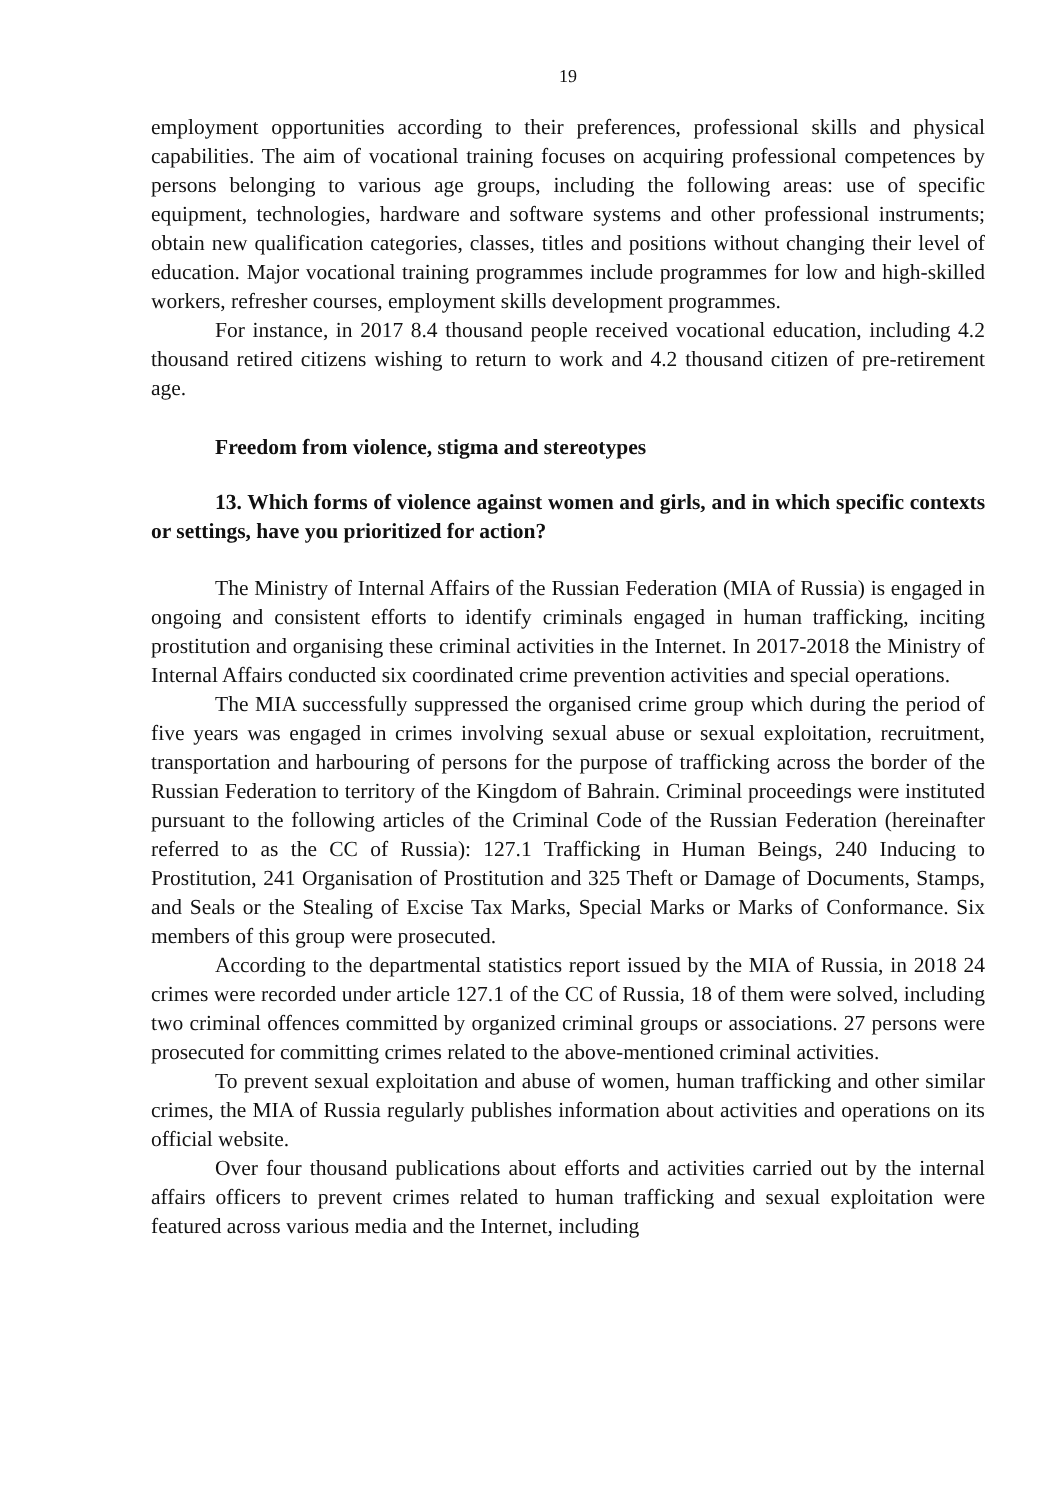19
employment opportunities according to their preferences, professional skills and physical capabilities. The aim of vocational training focuses on acquiring professional competences by persons belonging to various age groups, including the following areas: use of specific equipment, technologies, hardware and software systems and other professional instruments; obtain new qualification categories, classes, titles and positions without changing their level of education. Major vocational training programmes include programmes for low and high-skilled workers, refresher courses, employment skills development programmes.
For instance, in 2017 8.4 thousand people received vocational education, including 4.2 thousand retired citizens wishing to return to work and 4.2 thousand citizen of pre-retirement age.
Freedom from violence, stigma and stereotypes
13. Which forms of violence against women and girls, and in which specific contexts or settings, have you prioritized for action?
The Ministry of Internal Affairs of the Russian Federation (MIA of Russia) is engaged in ongoing and consistent efforts to identify criminals engaged in human trafficking, inciting prostitution and organising these criminal activities in the Internet. In 2017-2018 the Ministry of Internal Affairs conducted six coordinated crime prevention activities and special operations.
The MIA successfully suppressed the organised crime group which during the period of five years was engaged in crimes involving sexual abuse or sexual exploitation, recruitment, transportation and harbouring of persons for the purpose of trafficking across the border of the Russian Federation to territory of the Kingdom of Bahrain. Criminal proceedings were instituted pursuant to the following articles of the Criminal Code of the Russian Federation (hereinafter referred to as the CC of Russia): 127.1 Trafficking in Human Beings, 240 Inducing to Prostitution, 241 Organisation of Prostitution and 325 Theft or Damage of Documents, Stamps, and Seals or the Stealing of Excise Tax Marks, Special Marks or Marks of Conformance. Six members of this group were prosecuted.
According to the departmental statistics report issued by the MIA of Russia, in 2018 24 crimes were recorded under article 127.1 of the CC of Russia, 18 of them were solved, including two criminal offences committed by organized criminal groups or associations. 27 persons were prosecuted for committing crimes related to the above-mentioned criminal activities.
To prevent sexual exploitation and abuse of women, human trafficking and other similar crimes, the MIA of Russia regularly publishes information about activities and operations on its official website.
Over four thousand publications about efforts and activities carried out by the internal affairs officers to prevent crimes related to human trafficking and sexual exploitation were featured across various media and the Internet, including